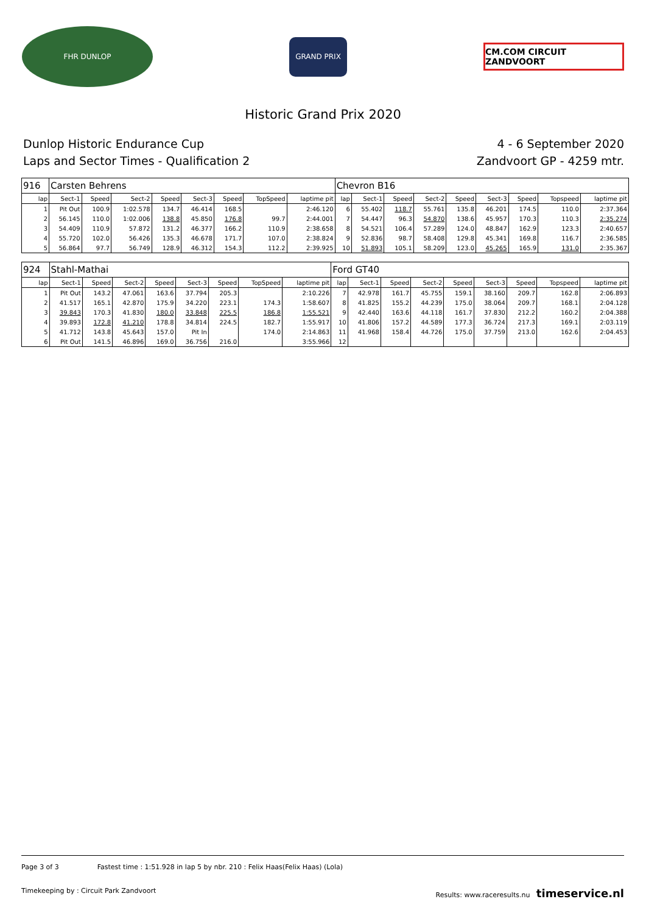FHR DUNLOP
GRAND PRIX
CM.COM CIRCUIT ZANDVOORT
Historic Grand Prix 2020
Dunlop Historic Endurance Cup
Laps and Sector Times - Qualification 2
4 - 6 September 2020
Zandvoort GP - 4259 mtr.
| 916 | Carsten Behrens | | | | | | | | Chevron B16 | | | | | | | | |
| lap | Sect-1 | Speed | Sect-2 | Speed | Sect-3 | Speed | TopSpeed | laptime pit | lap | Sect-1 | Speed | Sect-2 | Speed | Sect-3 | Speed | Topspeed | laptime pit |
| 1 | Pit Out | 100.9 | 1:02.578 | 134.7 | 46.414 | 168.5 | | 2:46.120 | 6 | 55.402 | 118.7 | 55.761 | 135.8 | 46.201 | 174.5 | 110.0 | 2:37.364 |
| 2 | 56.145 | 110.0 | 1:02.006 | 138.8 | 45.850 | 176.8 | 99.7 | 2:44.001 | 7 | 54.447 | 96.3 | 54.870 | 138.6 | 45.957 | 170.3 | 110.3 | 2:35.274 |
| 3 | 54.409 | 110.9 | 57.872 | 131.2 | 46.377 | 166.2 | 110.9 | 2:38.658 | 8 | 54.521 | 106.4 | 57.289 | 124.0 | 48.847 | 162.9 | 123.3 | 2:40.657 |
| 4 | 55.720 | 102.0 | 56.426 | 135.3 | 46.678 | 171.7 | 107.0 | 2:38.824 | 9 | 52.836 | 98.7 | 58.408 | 129.8 | 45.341 | 169.8 | 116.7 | 2:36.585 |
| 5 | 56.864 | 97.7 | 56.749 | 128.9 | 46.312 | 154.3 | 112.2 | 2:39.925 | 10 | 51.893 | 105.1 | 58.209 | 123.0 | 45.265 | 165.9 | 131.0 | 2:35.367 |
| 924 | Stahl-Mathai | | | | | | | | Ford GT40 | | | | | | | | |
| lap | Sect-1 | Speed | Sect-2 | Speed | Sect-3 | Speed | TopSpeed | laptime pit | lap | Sect-1 | Speed | Sect-2 | Speed | Sect-3 | Speed | Topspeed | laptime pit |
| 1 | Pit Out | 143.2 | 47.061 | 163.6 | 37.794 | 205.3 | | 2:10.226 | 7 | 42.978 | 161.7 | 45.755 | 159.1 | 38.160 | 209.7 | 162.8 | 2:06.893 |
| 2 | 41.517 | 165.1 | 42.870 | 175.9 | 34.220 | 223.1 | 174.3 | 1:58.607 | 8 | 41.825 | 155.2 | 44.239 | 175.0 | 38.064 | 209.7 | 168.1 | 2:04.128 |
| 3 | 39.843 | 170.3 | 41.830 | 180.0 | 33.848 | 225.5 | 186.8 | 1:55.521 | 9 | 42.440 | 163.6 | 44.118 | 161.7 | 37.830 | 212.2 | 160.2 | 2:04.388 |
| 4 | 39.893 | 172.8 | 41.210 | 178.8 | 34.814 | 224.5 | 182.7 | 1:55.917 | 10 | 41.806 | 157.2 | 44.589 | 177.3 | 36.724 | 217.3 | 169.1 | 2:03.119 |
| 5 | 41.712 | 143.8 | 45.643 | 157.0 | Pit In | | 174.0 | 2:14.863 | 11 | 41.968 | 158.4 | 44.726 | 175.0 | 37.759 | 213.0 | 162.6 | 2:04.453 |
| 6 | Pit Out | 141.5 | 46.896 | 169.0 | 36.756 | 216.0 | | 3:55.966 | 12 | | | | | | | | |
Page 3 of 3 Fastest time : 1:51.928 in lap 5 by nbr. 210 : Felix Haas(Felix Haas) (Lola)
Timekeeping by : Circuit Park Zandvoort Results: www.raceresults.nu timeservice.nl